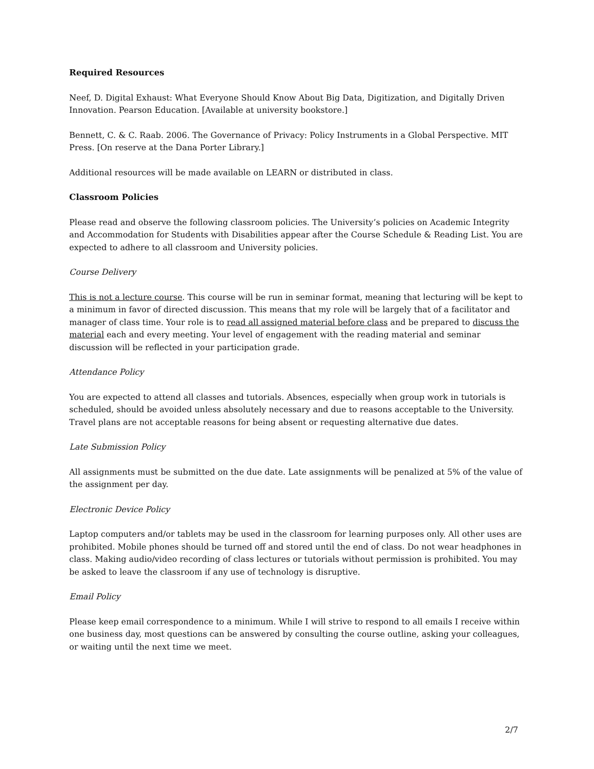Required Resources
Neef, D. Digital Exhaust: What Everyone Should Know About Big Data, Digitization, and Digitally Driven Innovation. Pearson Education. [Available at university bookstore.]
Bennett, C. & C. Raab. 2006. The Governance of Privacy: Policy Instruments in a Global Perspective. MIT Press. [On reserve at the Dana Porter Library.]
Additional resources will be made available on LEARN or distributed in class.
Classroom Policies
Please read and observe the following classroom policies. The University’s policies on Academic Integrity and Accommodation for Students with Disabilities appear after the Course Schedule & Reading List. You are expected to adhere to all classroom and University policies.
Course Delivery
This is not a lecture course. This course will be run in seminar format, meaning that lecturing will be kept to a minimum in favor of directed discussion. This means that my role will be largely that of a facilitator and manager of class time. Your role is to read all assigned material before class and be prepared to discuss the material each and every meeting. Your level of engagement with the reading material and seminar discussion will be reflected in your participation grade.
Attendance Policy
You are expected to attend all classes and tutorials. Absences, especially when group work in tutorials is scheduled, should be avoided unless absolutely necessary and due to reasons acceptable to the University. Travel plans are not acceptable reasons for being absent or requesting alternative due dates.
Late Submission Policy
All assignments must be submitted on the due date. Late assignments will be penalized at 5% of the value of the assignment per day.
Electronic Device Policy
Laptop computers and/or tablets may be used in the classroom for learning purposes only. All other uses are prohibited. Mobile phones should be turned off and stored until the end of class. Do not wear headphones in class. Making audio/video recording of class lectures or tutorials without permission is prohibited. You may be asked to leave the classroom if any use of technology is disruptive.
Email Policy
Please keep email correspondence to a minimum. While I will strive to respond to all emails I receive within one business day, most questions can be answered by consulting the course outline, asking your colleagues, or waiting until the next time we meet.
2/7